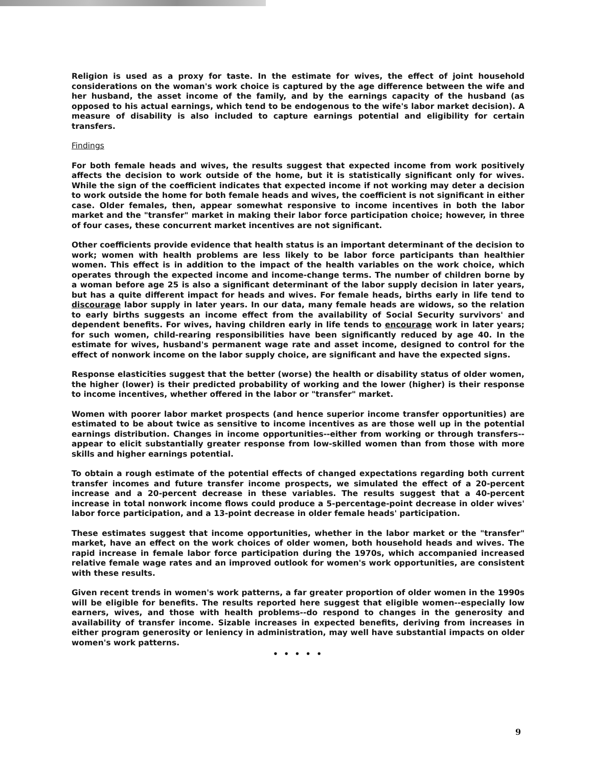Religion is used as a proxy for taste. In the estimate for wives, the effect of joint household considerations on the woman's work choice is captured by the age difference between the wife and her husband, the asset income of the family, and by the earnings capacity of the husband (as opposed to his actual earnings, which tend to be endogenous to the wife's labor market decision). A measure of disability is also included to capture earnings potential and eligibility for certain transfers.
Findings
For both female heads and wives, the results suggest that expected income from work positively affects the decision to work outside of the home, but it is statistically significant only for wives. While the sign of the coefficient indicates that expected income if not working may deter a decision to work outside the home for both female heads and wives, the coefficient is not significant in either case. Older females, then, appear somewhat responsive to income incentives in both the labor market and the "transfer" market in making their labor force participation choice; however, in three of four cases, these concurrent market incentives are not significant.
Other coefficients provide evidence that health status is an important determinant of the decision to work; women with health problems are less likely to be labor force participants than healthier women. This effect is in addition to the impact of the health variables on the work choice, which operates through the expected income and income-change terms. The number of children borne by a woman before age 25 is also a significant determinant of the labor supply decision in later years, but has a quite different impact for heads and wives. For female heads, births early in life tend to discourage labor supply in later years. In our data, many female heads are widows, so the relation to early births suggests an income effect from the availability of Social Security survivors' and dependent benefits. For wives, having children early in life tends to encourage work in later years; for such women, child-rearing responsibilities have been significantly reduced by age 40. In the estimate for wives, husband's permanent wage rate and asset income, designed to control for the effect of nonwork income on the labor supply choice, are significant and have the expected signs.
Response elasticities suggest that the better (worse) the health or disability status of older women, the higher (lower) is their predicted probability of working and the lower (higher) is their response to income incentives, whether offered in the labor or "transfer" market.
Women with poorer labor market prospects (and hence superior income transfer opportunities) are estimated to be about twice as sensitive to income incentives as are those well up in the potential earnings distribution. Changes in income opportunities--either from working or through transfers--appear to elicit substantially greater response from low-skilled women than from those with more skills and higher earnings potential.
To obtain a rough estimate of the potential effects of changed expectations regarding both current transfer incomes and future transfer income prospects, we simulated the effect of a 20-percent increase and a 20-percent decrease in these variables. The results suggest that a 40-percent increase in total nonwork income flows could produce a 5-percentage-point decrease in older wives' labor force participation, and a 13-point decrease in older female heads' participation.
These estimates suggest that income opportunities, whether in the labor market or the "transfer" market, have an effect on the work choices of older women, both household heads and wives. The rapid increase in female labor force participation during the 1970s, which accompanied increased relative female wage rates and an improved outlook for women's work opportunities, are consistent with these results.
Given recent trends in women's work patterns, a far greater proportion of older women in the 1990s will be eligible for benefits. The results reported here suggest that eligible women--especially low earners, wives, and those with health problems--do respond to changes in the generosity and availability of transfer income. Sizable increases in expected benefits, deriving from increases in either program generosity or leniency in administration, may well have substantial impacts on older women's work patterns.
• • • • •
9